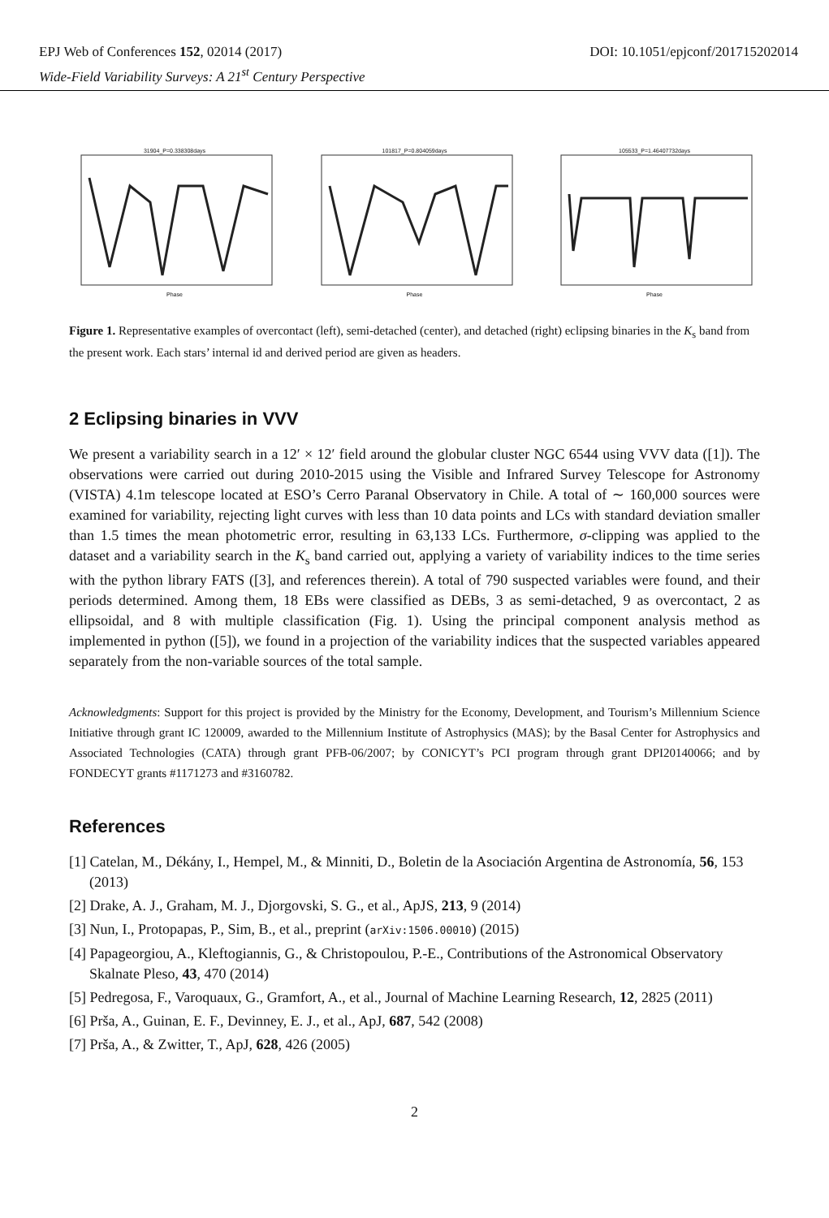DOI: 10.1051/epjconf/201715202014 EPJ Web of Conferences 152, 02014 (2017)
Wide-Field Variability Surveys: A 21<sup>st</sup> Century Perspective
31904_P=0.338308daysPhase 101817_P=0.804059daysPhase 105533_P=1.46407732daysPhase
Figure 1. Representative examples of overcontact (left), semi-detached (center), and detached (right) eclipsing binaries in the K<sub>s</sub> band from the present work. Each stars’ internal id and derived period are given as headers.
2 Eclipsing binaries in VVV
We present a variability search in a 12′ × 12′ field around the globular cluster NGC 6544 using VVV data ([1]). The observations were carried out during 2010-2015 using the Visible and Infrared Survey Telescope for Astronomy (VISTA) 4.1m telescope located at ESO’s Cerro Paranal Observatory in Chile. A total of ∼ 160,000 sources were examined for variability, rejecting light curves with less than 10 data points and LCs with standard deviation smaller than 1.5 times the mean photometric error, resulting in 63,133 LCs. Furthermore, σ-clipping was applied to the dataset and a variability search in the K<sub>s</sub> band carried out, applying a variety of variability indices to the time series with the python library FATS ([3], and references therein). A total of 790 suspected variables were found, and their periods determined. Among them, 18 EBs were classified as DEBs, 3 as semi-detached, 9 as overcontact, 2 as ellipsoidal, and 8 with multiple classification (Fig. 1). Using the principal component analysis method as implemented in python ([5]), we found in a projection of the variability indices that the suspected variables appeared separately from the non-variable sources of the total sample.
Acknowledgments: Support for this project is provided by the Ministry for the Economy, Development, and Tourism’s Millennium Science Initiative through grant IC 120009, awarded to the Millennium Institute of Astrophysics (MAS); by the Basal Center for Astrophysics and Associated Technologies (CATA) through grant PFB-06/2007; by CONICYT’s PCI program through grant DPI20140066; and by FONDECYT grants #1171273 and #3160782.
References
[1] Catelan, M., Dékány, I., Hempel, M., & Minniti, D., Boletin de la Asociación Argentina de Astronomía, 56, 153 (2013)
[2] Drake, A. J., Graham, M. J., Djorgovski, S. G., et al., ApJS, 213, 9 (2014)
[3] Nun, I., Protopapas, P., Sim, B., et al., preprint (arXiv:1506.00010) (2015)
[4] Papageorgiou, A., Kleftogiannis, G., & Christopoulou, P.-E., Contributions of the Astronomical Observatory Skalnate Pleso, 43, 470 (2014)
[5] Pedregosa, F., Varoquaux, G., Gramfort, A., et al., Journal of Machine Learning Research, 12, 2825 (2011)
[6] Prša, A., Guinan, E. F., Devinney, E. J., et al., ApJ, 687, 542 (2008)
[7] Prša, A., & Zwitter, T., ApJ, 628, 426 (2005)
2